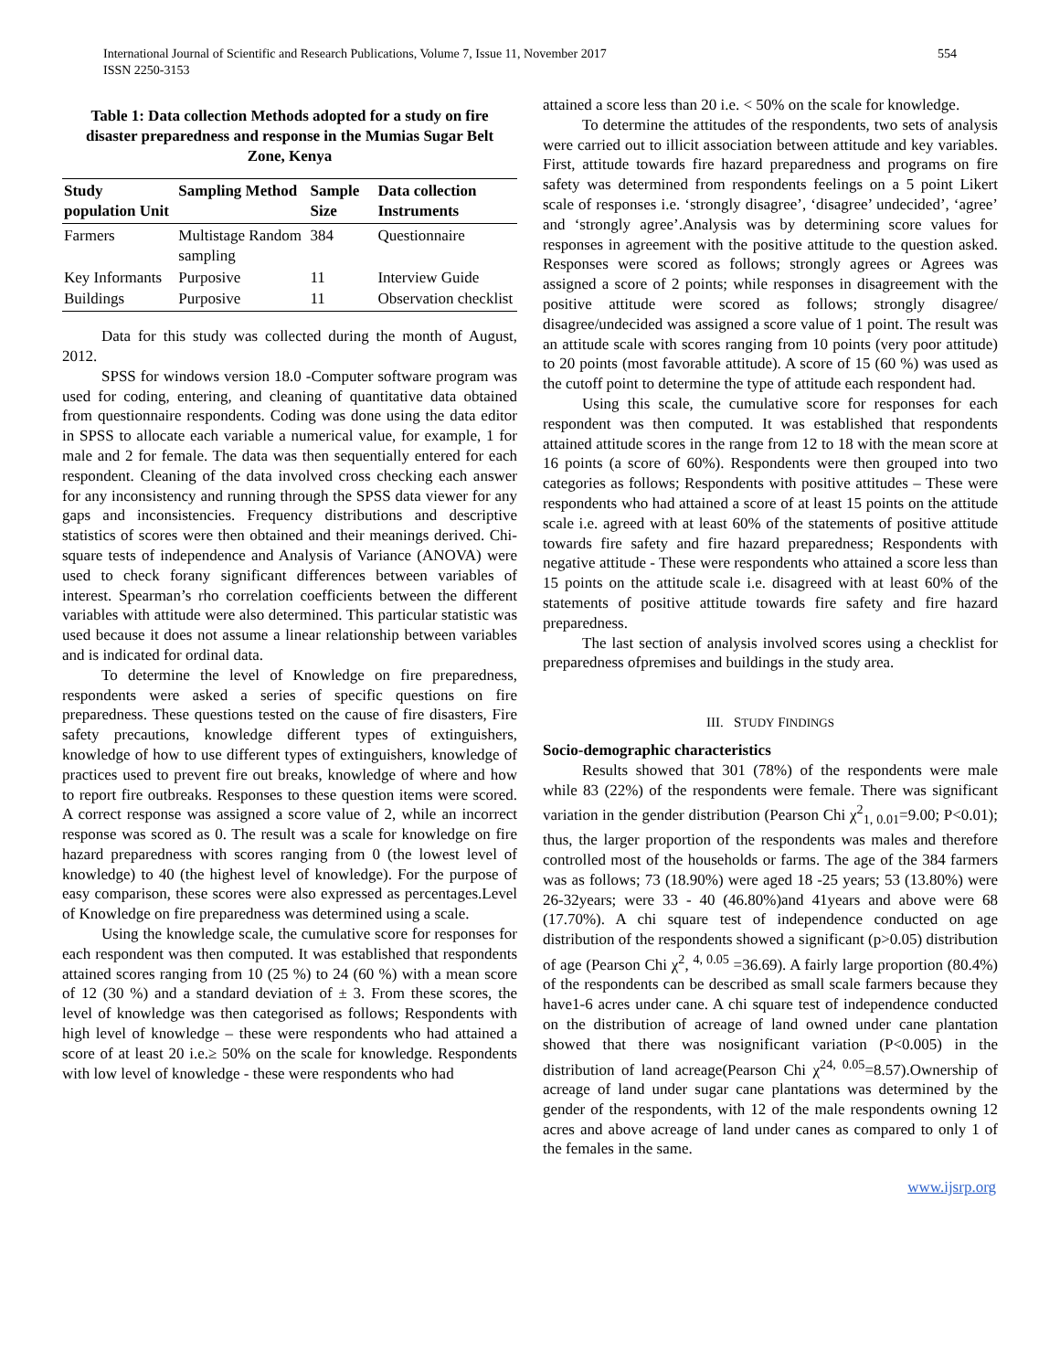International Journal of Scientific and Research Publications, Volume 7, Issue 11, November 2017
ISSN 2250-3153
554
Table 1: Data collection Methods adopted for a study on fire disaster preparedness and response in the Mumias Sugar Belt Zone, Kenya
| Study population Unit | Sampling Method | Sample Size | Data collection Instruments |
| --- | --- | --- | --- |
| Farmers | Multistage Random sampling | 384 | Questionnaire |
| Key Informants | Purposive | 11 | Interview Guide |
| Buildings | Purposive | 11 | Observation checklist |
Data for this study was collected during the month of August, 2012.
SPSS for windows version 18.0 -Computer software program was used for coding, entering, and cleaning of quantitative data obtained from questionnaire respondents. Coding was done using the data editor in SPSS to allocate each variable a numerical value, for example, 1 for male and 2 for female. The data was then sequentially entered for each respondent. Cleaning of the data involved cross checking each answer for any inconsistency and running through the SPSS data viewer for any gaps and inconsistencies. Frequency distributions and descriptive statistics of scores were then obtained and their meanings derived. Chi-square tests of independence and Analysis of Variance (ANOVA) were used to check forany significant differences between variables of interest. Spearman’s rho correlation coefficients between the different variables with attitude were also determined. This particular statistic was used because it does not assume a linear relationship between variables and is indicated for ordinal data.
To determine the level of Knowledge on fire preparedness, respondents were asked a series of specific questions on fire preparedness. These questions tested on the cause of fire disasters, Fire safety precautions, knowledge different types of extinguishers, knowledge of how to use different types of extinguishers, knowledge of practices used to prevent fire out breaks, knowledge of where and how to report fire outbreaks. Responses to these question items were scored. A correct response was assigned a score value of 2, while an incorrect response was scored as 0. The result was a scale for knowledge on fire hazard preparedness with scores ranging from 0 (the lowest level of knowledge) to 40 (the highest level of knowledge). For the purpose of easy comparison, these scores were also expressed as percentages.Level of Knowledge on fire preparedness was determined using a scale.
Using the knowledge scale, the cumulative score for responses for each respondent was then computed. It was established that respondents attained scores ranging from 10 (25 %) to 24 (60 %) with a mean score of 12 (30 %) and a standard deviation of ± 3. From these scores, the level of knowledge was then categorised as follows; Respondents with high level of knowledge – these were respondents who had attained a score of at least 20 i.e.≥ 50% on the scale for knowledge. Respondents with low level of knowledge - these were respondents who had
attained a score less than 20 i.e. < 50% on the scale for knowledge.
To determine the attitudes of the respondents, two sets of analysis were carried out to illicit association between attitude and key variables. First, attitude towards fire hazard preparedness and programs on fire safety was determined from respondents feelings on a 5 point Likert scale of responses i.e. ‘strongly disagree’, ‘disagree’ undecided’, ‘agree’ and ‘strongly agree’.Analysis was by determining score values for responses in agreement with the positive attitude to the question asked. Responses were scored as follows; strongly agrees or Agrees was assigned a score of 2 points; while responses in disagreement with the positive attitude were scored as follows; strongly disagree/ disagree/undecided was assigned a score value of 1 point. The result was an attitude scale with scores ranging from 10 points (very poor attitude) to 20 points (most favorable attitude). A score of 15 (60 %) was used as the cutoff point to determine the type of attitude each respondent had.
Using this scale, the cumulative score for responses for each respondent was then computed. It was established that respondents attained attitude scores in the range from 12 to 18 with the mean score at 16 points (a score of 60%). Respondents were then grouped into two categories as follows; Respondents with positive attitudes – These were respondents who had attained a score of at least 15 points on the attitude scale i.e. agreed with at least 60% of the statements of positive attitude towards fire safety and fire hazard preparedness; Respondents with negative attitude - These were respondents who attained a score less than 15 points on the attitude scale i.e. disagreed with at least 60% of the statements of positive attitude towards fire safety and fire hazard preparedness.
The last section of analysis involved scores using a checklist for preparedness ofpremises and buildings in the study area.
III. STUDY FINDINGS
Socio-demographic characteristics
Results showed that 301 (78%) of the respondents were male while 83 (22%) of the respondents were female. There was significant variation in the gender distribution (Pearson Chi χ<sup>2</sup><sub>1, 0.01</sub>=9.00; P<0.01); thus, the larger proportion of the respondents was males and therefore controlled most of the households or farms. The age of the 384 farmers was as follows; 73 (18.90%) were aged 18 -25 years; 53 (13.80%) were 26-32years; were 33 - 40 (46.80%)and 41years and above were 68 (17.70%). A chi square test of independence conducted on age distribution of the respondents showed a significant (p>0.05) distribution of age (Pearson Chi χ<sup>2</sup>, <sup>4, 0.05</sup> =36.69). A fairly large proportion (80.4%) of the respondents can be described as small scale farmers because they have1-6 acres under cane. A chi square test of independence conducted on the distribution of acreage of land owned under cane plantation showed that there was nosignificant variation (P<0.005) in the distribution of land acreage(Pearson Chi χ<sup>24, 0.05</sup>=8.57).Ownership of acreage of land under sugar cane plantations was determined by the gender of the respondents, with 12 of the male respondents owning 12 acres and above acreage of land under canes as compared to only 1 of the females in the same.
www.ijsrp.org